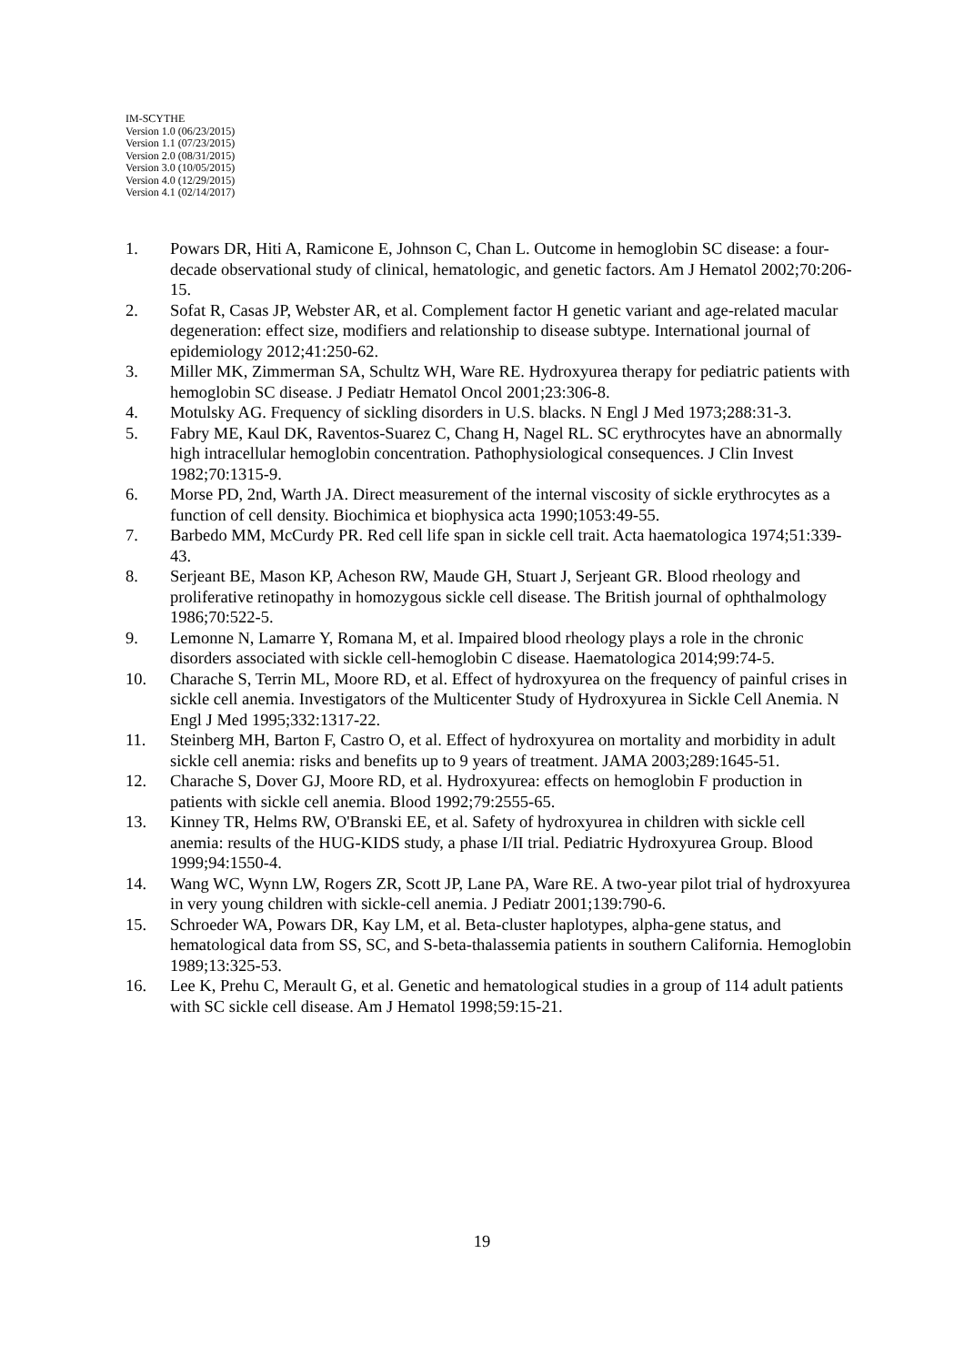IM-SCYTHE
Version 1.0 (06/23/2015)
Version 1.1 (07/23/2015)
Version 2.0 (08/31/2015)
Version 3.0 (10/05/2015)
Version 4.0 (12/29/2015)
Version 4.1 (02/14/2017)
1. Powars DR, Hiti A, Ramicone E, Johnson C, Chan L. Outcome in hemoglobin SC disease: a four-decade observational study of clinical, hematologic, and genetic factors. Am J Hematol 2002;70:206-15.
2. Sofat R, Casas JP, Webster AR, et al. Complement factor H genetic variant and age-related macular degeneration: effect size, modifiers and relationship to disease subtype. International journal of epidemiology 2012;41:250-62.
3. Miller MK, Zimmerman SA, Schultz WH, Ware RE. Hydroxyurea therapy for pediatric patients with hemoglobin SC disease. J Pediatr Hematol Oncol 2001;23:306-8.
4. Motulsky AG. Frequency of sickling disorders in U.S. blacks. N Engl J Med 1973;288:31-3.
5. Fabry ME, Kaul DK, Raventos-Suarez C, Chang H, Nagel RL. SC erythrocytes have an abnormally high intracellular hemoglobin concentration. Pathophysiological consequences. J Clin Invest 1982;70:1315-9.
6. Morse PD, 2nd, Warth JA. Direct measurement of the internal viscosity of sickle erythrocytes as a function of cell density. Biochimica et biophysica acta 1990;1053:49-55.
7. Barbedo MM, McCurdy PR. Red cell life span in sickle cell trait. Acta haematologica 1974;51:339-43.
8. Serjeant BE, Mason KP, Acheson RW, Maude GH, Stuart J, Serjeant GR. Blood rheology and proliferative retinopathy in homozygous sickle cell disease. The British journal of ophthalmology 1986;70:522-5.
9. Lemonne N, Lamarre Y, Romana M, et al. Impaired blood rheology plays a role in the chronic disorders associated with sickle cell-hemoglobin C disease. Haematologica 2014;99:74-5.
10. Charache S, Terrin ML, Moore RD, et al. Effect of hydroxyurea on the frequency of painful crises in sickle cell anemia. Investigators of the Multicenter Study of Hydroxyurea in Sickle Cell Anemia. N Engl J Med 1995;332:1317-22.
11. Steinberg MH, Barton F, Castro O, et al. Effect of hydroxyurea on mortality and morbidity in adult sickle cell anemia: risks and benefits up to 9 years of treatment. JAMA 2003;289:1645-51.
12. Charache S, Dover GJ, Moore RD, et al. Hydroxyurea: effects on hemoglobin F production in patients with sickle cell anemia. Blood 1992;79:2555-65.
13. Kinney TR, Helms RW, O'Branski EE, et al. Safety of hydroxyurea in children with sickle cell anemia: results of the HUG-KIDS study, a phase I/II trial. Pediatric Hydroxyurea Group. Blood 1999;94:1550-4.
14. Wang WC, Wynn LW, Rogers ZR, Scott JP, Lane PA, Ware RE. A two-year pilot trial of hydroxyurea in very young children with sickle-cell anemia. J Pediatr 2001;139:790-6.
15. Schroeder WA, Powars DR, Kay LM, et al. Beta-cluster haplotypes, alpha-gene status, and hematological data from SS, SC, and S-beta-thalassemia patients in southern California. Hemoglobin 1989;13:325-53.
16. Lee K, Prehu C, Merault G, et al. Genetic and hematological studies in a group of 114 adult patients with SC sickle cell disease. Am J Hematol 1998;59:15-21.
19